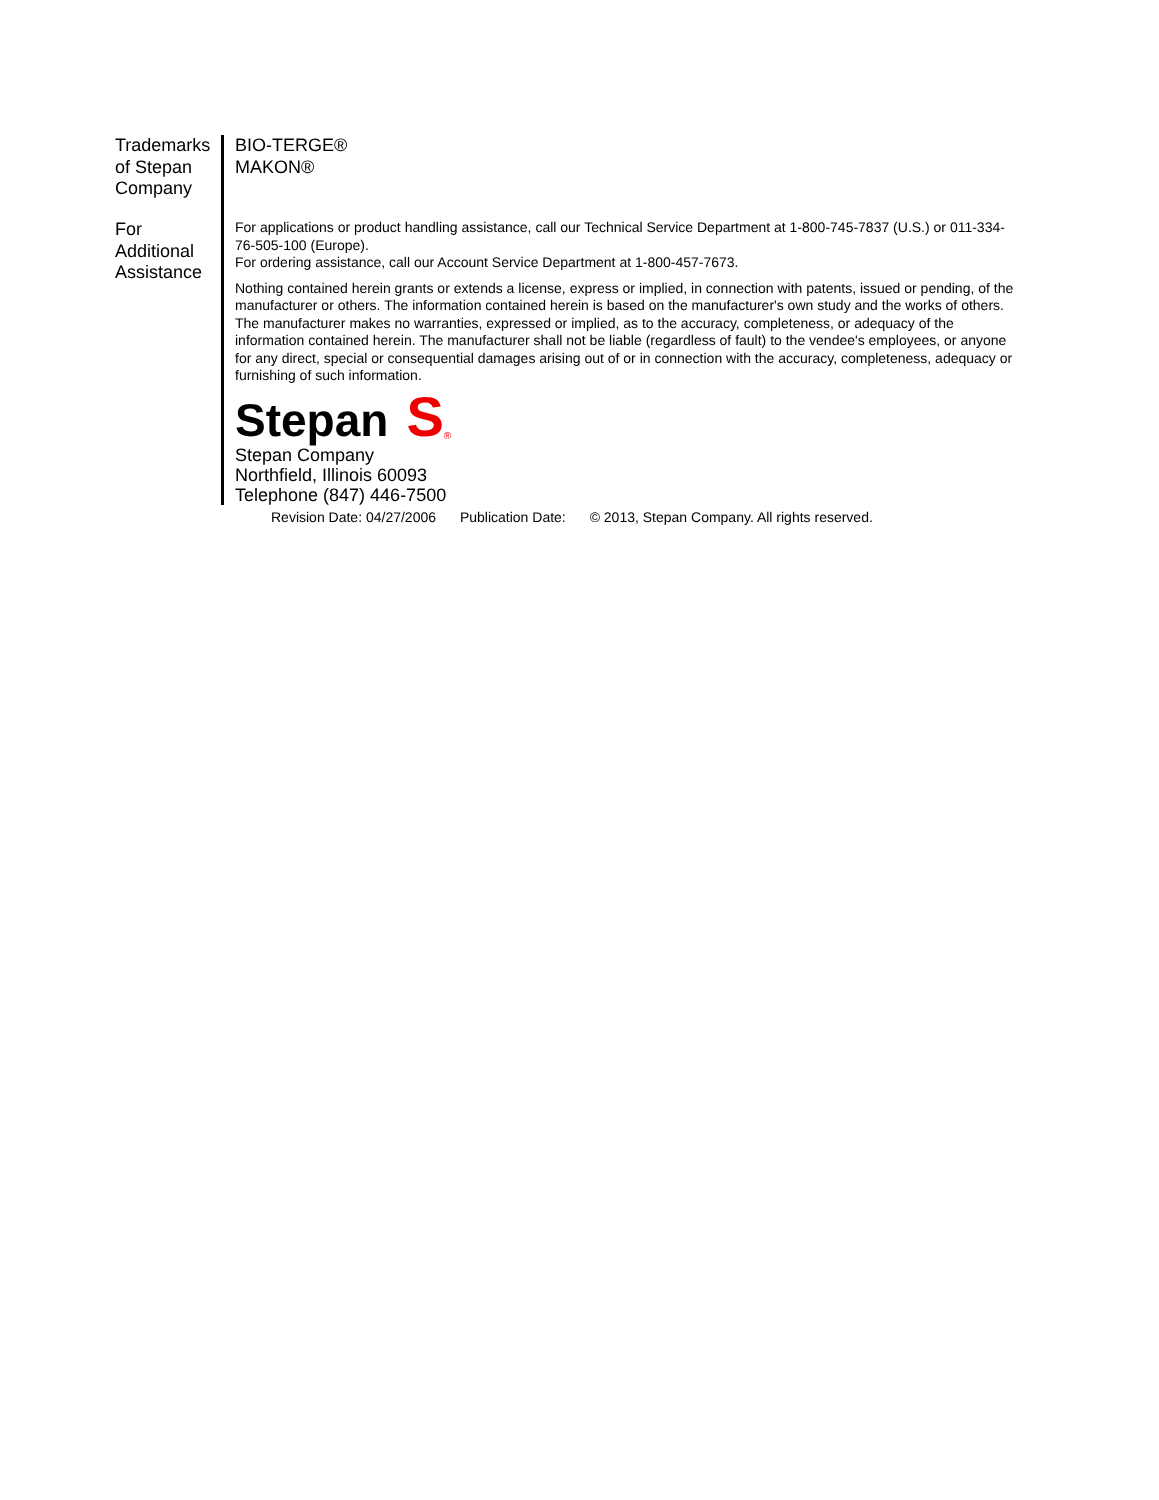Trademarks of Stepan Company
BIO-TERGE®
MAKON®
For Additional Assistance
For applications or product handling assistance, call our Technical Service Department at 1-800-745-7837 (U.S.) or 011-334-76-505-100 (Europe).
For ordering assistance, call our Account Service Department at 1-800-457-7673.
Nothing contained herein grants or extends a license, express or implied, in connection with patents, issued or pending, of the manufacturer or others. The information contained herein is based on the manufacturer's own study and the works of others. The manufacturer makes no warranties, expressed or implied, as to the accuracy, completeness, or adequacy of the information contained herein. The manufacturer shall not be liable (regardless of fault) to the vendee's employees, or anyone for any direct, special or consequential damages arising out of or in connection with the accuracy, completeness, adequacy or furnishing of such information.
Stepan S ®
Stepan Company
Northfield, Illinois 60093
Telephone (847) 446-7500
Revision Date: 04/27/2006 Publication Date: © 2013, Stepan Company. All rights reserved.